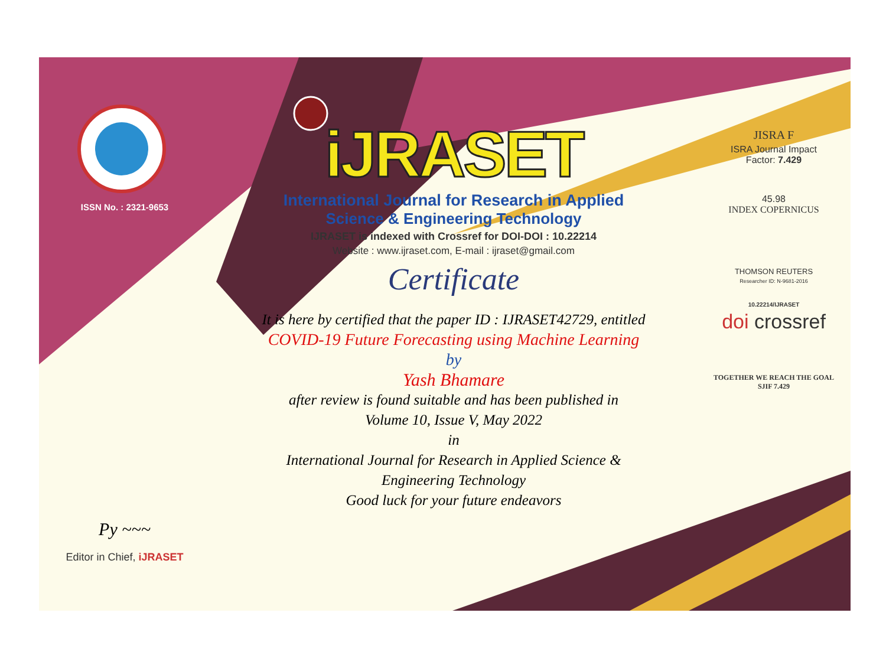ISSN No. : 2321-9653
Py ~~~
Editor in Chief, iJRASET
iJRASET
International Journal for Research in Applied
Science & Engineering Technology
IJRASET is indexed with Crossref for DOI-DOI : 10.22214
Website : www.ijraset.com, E-mail : ijraset@gmail.com
Certificate
It is here by certified that the paper ID : IJRASET42729, entitled
COVID-19 Future Forecasting using Machine Learning
by
Yash Bhamare
after review is found suitable and has been published in
Volume 10, Issue V, May 2022
in
International Journal for Research in Applied Science &
Engineering Technology
Good luck for your future endeavors
JISRA F
ISRA Journal Impact
Factor: 7.429
45.98
INDEX COPERNICUS
THOMSON REUTERS
Researcher ID: N-9681-2016
10.22214/IJRASET
doi crossref
TOGETHER WE REACH THE GOAL
SJIF 7.429